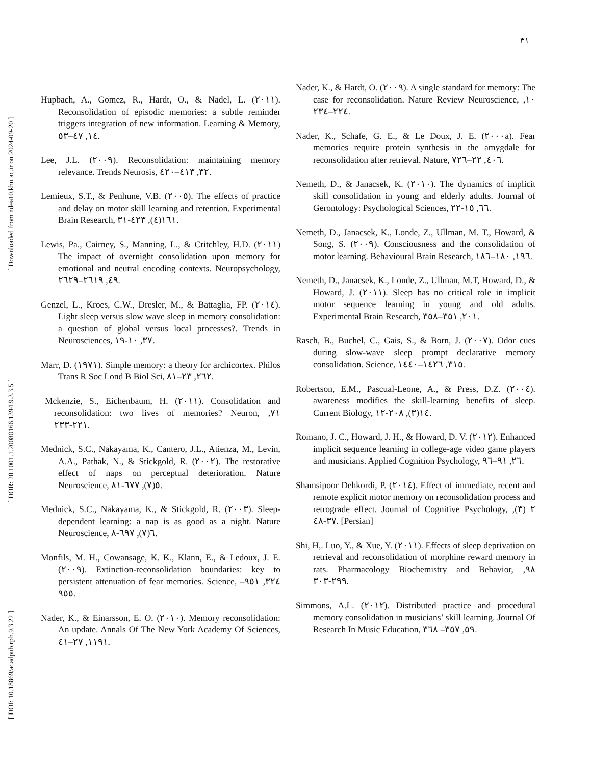٣١
[ DOI: 10.18869/acadpub.rph.9.3.22 ] [ DOR: 20.1001.1.20080166.1394.9.3.3.5 ] [ Downloaded from ndea10.khu.ac.ir on 2024-09-20 ]
Hupbach, A., Gomez, R., Hardt, O., & Nadel, L. (٢٠١١). Reconsolidation of episodic memories: a subtle reminder triggers integration of new information. Learning & Memory, ١٤, ٤٧–٥٣.
Lee, J.L. (٢٠٠٩). Reconsolidation: maintaining memory relevance. Trends Neurosis, ٣٢, ٤١٣–٤٢٠.
Lemieux, S.T., & Penhune, V.B. (٢٠٠٥). The effects of practice and delay on motor skill learning and retention. Experimental Brain Research, ١٦١(٤), ٤٢٣-٣١.
Lewis, Pa., Cairney, S., Manning, L., & Critchley, H.D. (٢٠١١) The impact of overnight consolidation upon memory for emotional and neutral encoding contexts. Neuropsychology, ٤٩, ٢٦١٩–٢٦٢٩.
Genzel, L., Kroes, C.W., Dresler, M., & Battaglia, FP. (٢٠١٤). Light sleep versus slow wave sleep in memory consolidation: a question of global versus local processes?. Trends in Neurosciences, ٣٧, ١٠-١٩.
Marr, D. (١٩٧١). Simple memory: a theory for archicortex. Philos Trans R Soc Lond B Biol Sci, ٢٦٢, ٢٣–٨١.
Mckenzie, S., Eichenbaum, H. (٢٠١١). Consolidation and reconsolidation: two lives of memories? Neuron, ٧١, ٢٢١-٢٣٣.
Mednick, S.C., Nakayama, K., Cantero, J.L., Atienza, M., Levin, A.A., Pathak, N., & Stickgold, R. (٢٠٠٢). The restorative effect of naps on perceptual deterioration. Nature Neuroscience, ٥(٧), ٦٧٧-٨١.
Mednick, S.C., Nakayama, K., & Stickgold, R. (٢٠٠٣). Sleep-dependent learning: a nap is as good as a night. Nature Neuroscience, ٦(٧), ٦٩٧-٨.
Monfils, M. H., Cowansage, K. K., Klann, E., & Ledoux, J. E. (٢٠٠٩). Extinction-reconsolidation boundaries: key to persistent attenuation of fear memories. Science, ٣٢٤, ٩٥١–٩٥٥.
Nader, K., & Einarsson, E. O. (٢٠١٠). Memory reconsolidation: An update. Annals Of The New York Academy Of Sciences, ١١٩١, ٢٧–٤١.
Nader, K., & Hardt, O. (٢٠٠٩). A single standard for memory: The case for reconsolidation. Nature Review Neuroscience, ١٠, ٢٢٤–٢٣٤.
Nader, K., Schafe, G. E., & Le Doux, J. E. (٢٠٠٠a). Fear memories require protein synthesis in the amygdale for reconsolidation after retrieval. Nature, ٤٠٦, ٢٢–٧٢٦.
Nemeth, D., & Janacsek, K. (٢٠١٠). The dynamics of implicit skill consolidation in young and elderly adults. Journal of Gerontology: Psychological Sciences, ٦٦, ١٥-٢٢.
Nemeth, D., Janacsek, K., Londe, Z., Ullman, M. T., Howard, & Song, S. (٢٠٠٩). Consciousness and the consolidation of motor learning. Behavioural Brain Research, ١٩٦, ١٨٠–١٨٦.
Nemeth, D., Janacsek, K., Londe, Z., Ullman, M.T, Howard, D., & Howard, J. (٢٠١١). Sleep has no critical role in implicit motor sequence learning in young and old adults. Experimental Brain Research, ٢٠١, ٣٥١–٣٥٨.
Rasch, B., Buchel, C., Gais, S., & Born, J. (٢٠٠٧). Odor cues during slow-wave sleep prompt declarative memory consolidation. Science, ٣١٥, ١٤٢٦–١٤٤٠.
Robertson, E.M., Pascual-Leone, A., & Press, D.Z. (٢٠٠٤). awareness modifies the skill-learning benefits of sleep. Current Biology, ١٤(٣), ٢٠٨-١٢.
Romano, J. C., Howard, J. H., & Howard, D. V. (٢٠١٢). Enhanced implicit sequence learning in college-age video game players and musicians. Applied Cognition Psychology, ٢٦, ٩١–٩٦.
Shamsipoor Dehkordi, P. (٢٠١٤). Effect of immediate, recent and remote explicit motor memory on reconsolidation process and retrograde effect. Journal of Cognitive Psychology, ٢ (٣), ٣٧-٤٨. [Persian]
Shi, H,. Luo, Y., & Xue, Y. (٢٠١١). Effects of sleep deprivation on retrieval and reconsolidation of morphine reward memory in rats. Pharmacology Biochemistry and Behavior, ٩٨, ٢٩٩-٣٠٣.
Simmons, A.L. (٢٠١٢). Distributed practice and procedural memory consolidation in musicians’ skill learning. Journal Of Research In Music Education, ٥٩, ٣٥٧– ٣٦٨.